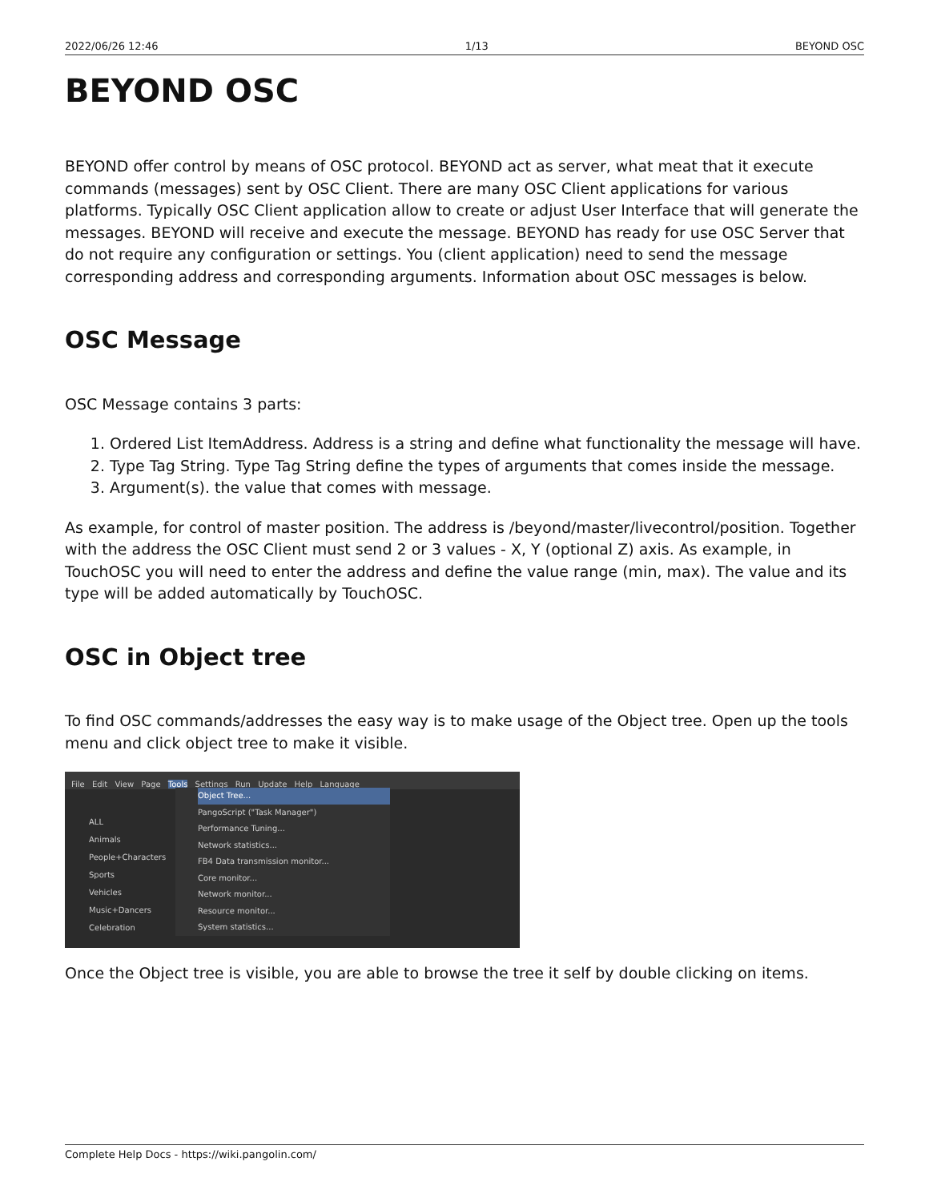2022/06/26 12:46 1/13 BEYOND OSC
BEYOND OSC
BEYOND offer control by means of OSC protocol. BEYOND act as server, what meat that it execute commands (messages) sent by OSC Client. There are many OSC Client applications for various platforms. Typically OSC Client application allow to create or adjust User Interface that will generate the messages. BEYOND will receive and execute the message. BEYOND has ready for use OSC Server that do not require any configuration or settings. You (client application) need to send the message corresponding address and corresponding arguments. Information about OSC messages is below.
OSC Message
OSC Message contains 3 parts:
1. Ordered List ItemAddress. Address is a string and define what functionality the message will have.
2. Type Tag String. Type Tag String define the types of arguments that comes inside the message.
3. Argument(s). the value that comes with message.
As example, for control of master position. The address is /beyond/master/livecontrol/position. Together with the address the OSC Client must send 2 or 3 values - X, Y (optional Z) axis. As example, in TouchOSC you will need to enter the address and define the value range (min, max). The value and its type will be added automatically by TouchOSC.
OSC in Object tree
To find OSC commands/addresses the easy way is to make usage of the Object tree. Open up the tools menu and click object tree to make it visible.
File Edit View Page Tools Settings Run Update Help Language
ALL
Animals
People+Characters
Sports
Vehicles
Music+Dancers
Celebration
Object Tree...
PangoScript ("Task Manager")
Performance Tuning...
Network statistics...
FB4 Data transmission monitor...
Core monitor...
Network monitor...
Resource monitor...
System statistics...
Once the Object tree is visible, you are able to browse the tree it self by double clicking on items.
Complete Help Docs - https://wiki.pangolin.com/